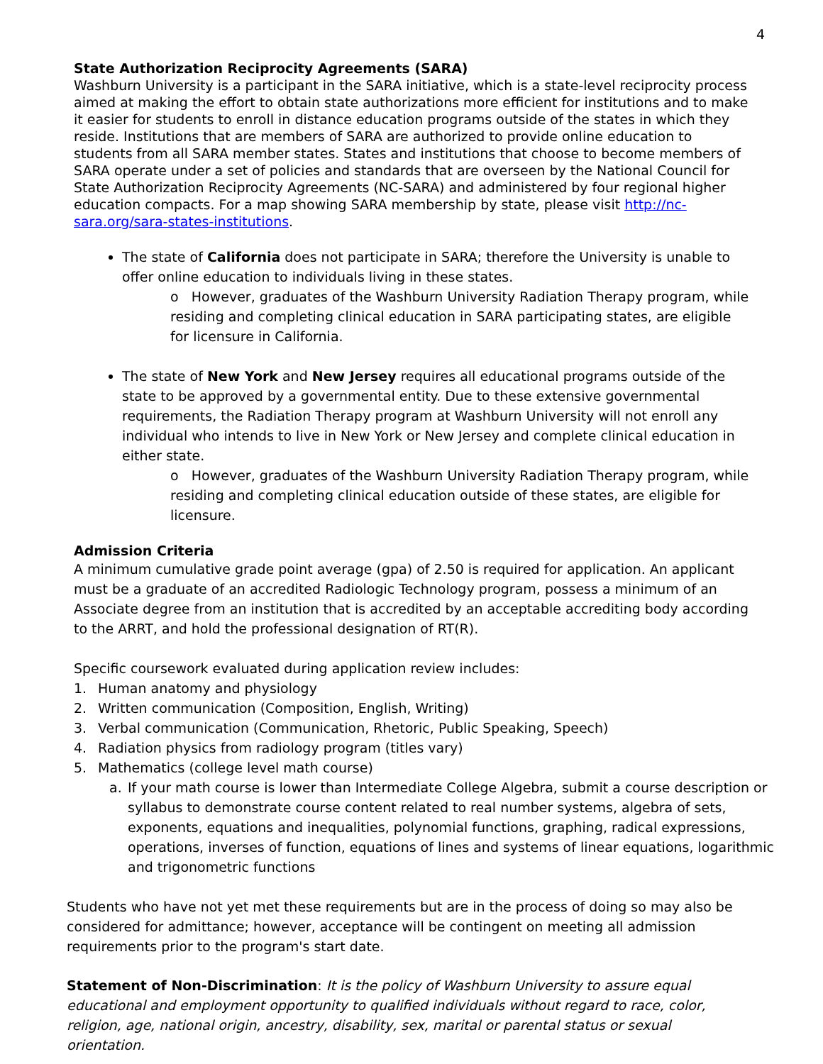4
State Authorization Reciprocity Agreements (SARA)
Washburn University is a participant in the SARA initiative, which is a state-level reciprocity process aimed at making the effort to obtain state authorizations more efficient for institutions and to make it easier for students to enroll in distance education programs outside of the states in which they reside. Institutions that are members of SARA are authorized to provide online education to students from all SARA member states. States and institutions that choose to become members of SARA operate under a set of policies and standards that are overseen by the National Council for State Authorization Reciprocity Agreements (NC-SARA) and administered by four regional higher education compacts. For a map showing SARA membership by state, please visit http://nc-sara.org/sara-states-institutions.
The state of California does not participate in SARA; therefore the University is unable to offer online education to individuals living in these states.
o However, graduates of the Washburn University Radiation Therapy program, while residing and completing clinical education in SARA participating states, are eligible for licensure in California.
The state of New York and New Jersey requires all educational programs outside of the state to be approved by a governmental entity. Due to these extensive governmental requirements, the Radiation Therapy program at Washburn University will not enroll any individual who intends to live in New York or New Jersey and complete clinical education in either state.
o However, graduates of the Washburn University Radiation Therapy program, while residing and completing clinical education outside of these states, are eligible for licensure.
Admission Criteria
A minimum cumulative grade point average (gpa) of 2.50 is required for application. An applicant must be a graduate of an accredited Radiologic Technology program, possess a minimum of an Associate degree from an institution that is accredited by an acceptable accrediting body according to the ARRT, and hold the professional designation of RT(R).
Specific coursework evaluated during application review includes:
1. Human anatomy and physiology
2. Written communication (Composition, English, Writing)
3. Verbal communication (Communication, Rhetoric, Public Speaking, Speech)
4. Radiation physics from radiology program (titles vary)
5. Mathematics (college level math course)
a. If your math course is lower than Intermediate College Algebra, submit a course description or syllabus to demonstrate course content related to real number systems, algebra of sets, exponents, equations and inequalities, polynomial functions, graphing, radical expressions, operations, inverses of function, equations of lines and systems of linear equations, logarithmic and trigonometric functions
Students who have not yet met these requirements but are in the process of doing so may also be considered for admittance; however, acceptance will be contingent on meeting all admission requirements prior to the program's start date.
Statement of Non-Discrimination: It is the policy of Washburn University to assure equal educational and employment opportunity to qualified individuals without regard to race, color, religion, age, national origin, ancestry, disability, sex, marital or parental status or sexual orientation.